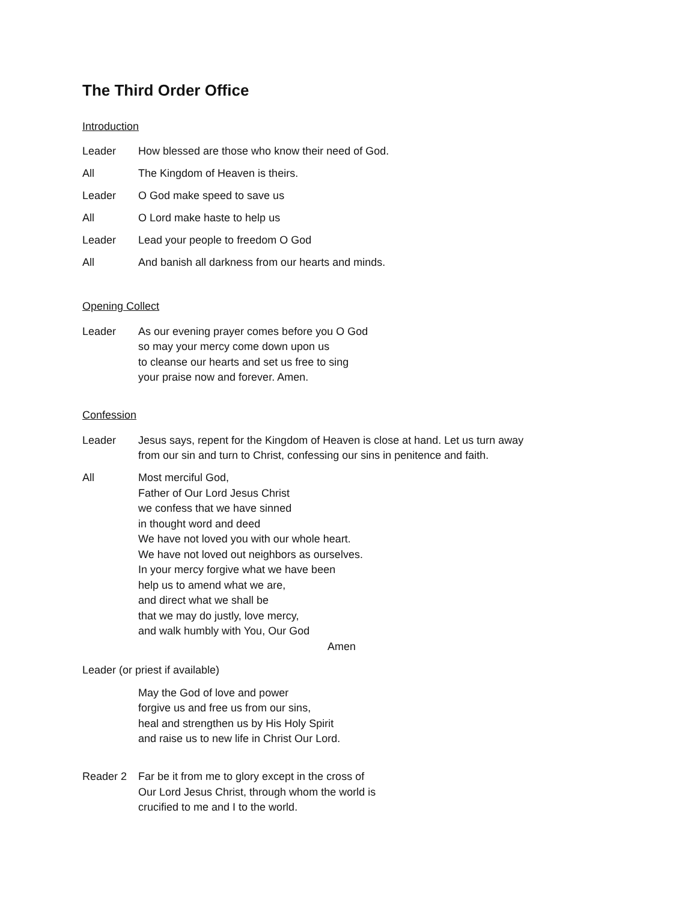The Third Order Office
Introduction
Leader How blessed are those who know their need of God.
All The Kingdom of Heaven is theirs.
Leader O God make speed to save us
All O Lord make haste to help us
Leader Lead your people to freedom O God
All And banish all darkness from our hearts and minds.
Opening Collect
Leader As our evening prayer comes before you O God
so may your mercy come down upon us
to cleanse our hearts and set us free to sing
your praise now and forever. Amen.
Confession
Leader Jesus says, repent for the Kingdom of Heaven is close at hand. Let us turn away from our sin and turn to Christ, confessing our sins in penitence and faith.
All Most merciful God,
Father of Our Lord Jesus Christ
we confess that we have sinned
in thought word and deed
We have not loved you with our whole heart.
We have not loved out neighbors as ourselves.
In your mercy forgive what we have been
help us to amend what we are,
and direct what we shall be
that we may do justly, love mercy,
and walk humbly with You, Our God
Amen
Leader (or priest if available)
May the God of love and power
forgive us and free us from our sins,
heal and strengthen us by His Holy Spirit
and raise us to new life in Christ Our Lord.
Reader 2 Far be it from me to glory except in the cross of
Our Lord Jesus Christ, through whom the world is
crucified to me and I to the world.